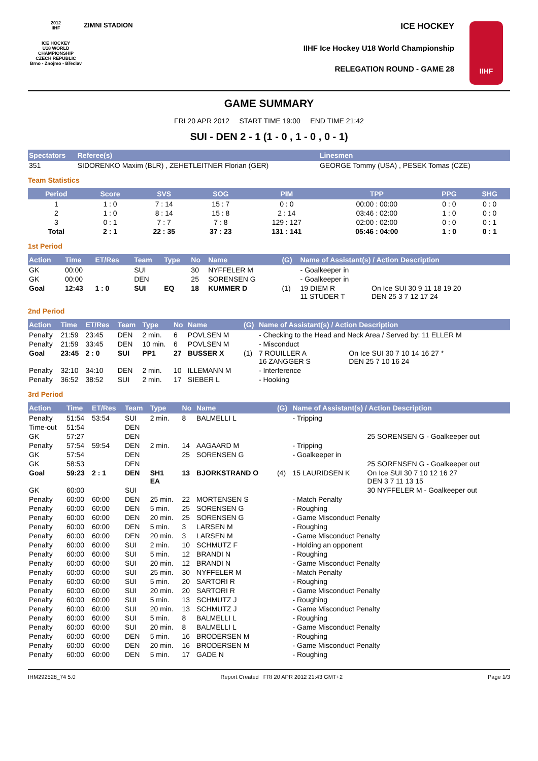2012
IIHF
ICE HOCKEY
U18 WORLD
CHAMPIONSHIP
CZECH REPUBLIC
Brno - Znojmo - Břeclav
ZIMNI STADION
ICE HOCKEY
IIHF Ice Hockey U18 World Championship
RELEGATION ROUND - GAME 28
IIHF
GAME SUMMARY
FRI 20 APR 2012 START TIME 19:00 END TIME 21:42
SUI - DEN 2 - 1 (1 - 0 , 1 - 0 , 0 - 1)
| Spectators | Referee(s) | Linesmen |
| --- | --- | --- |
| 351 | SIDORENKO Maxim (BLR) , ZEHETLEITNER Florian (GER) | GEORGE Tommy (USA) , PESEK Tomas (CZE) |
Team Statistics
| Period | Score | SVS | SOG | PIM | TPP | PPG | SHG |
| --- | --- | --- | --- | --- | --- | --- | --- |
| 1 | 1 : 0 | 7 : 14 | 15 : 7 | 0 : 0 | 00:00 : 00:00 | 0 : 0 | 0 : 0 |
| 2 | 1 : 0 | 8 : 14 | 15 : 8 | 2 : 14 | 03:46 : 02:00 | 1 : 0 | 0 : 0 |
| 3 | 0 : 1 | 7 : 7 | 7 : 8 | 129 : 127 | 02:00 : 02:00 | 0 : 0 | 0 : 1 |
| Total | 2 : 1 | 22 : 35 | 37 : 23 | 131 : 141 | 05:46 : 04:00 | 1 : 0 | 0 : 1 |
1st Period
| Action | Time | ET/Res | Team | Type | No | Name | (G) | Name of Assistant(s) / Action Description | |
| --- | --- | --- | --- | --- | --- | --- | --- | --- | --- |
| GK | 00:00 | | SUI | | 30 | NYFFELER M | | - Goalkeeper in | |
| GK | 00:00 | | DEN | | 25 | SORENSEN G | | - Goalkeeper in | |
| Goal | 12:43 | 1 : 0 | SUI | EQ | 18 | KUMMER D | (1) | 19 DIEM R 11 STUDER T | On Ice SUI 30 9 11 18 19 20 DEN 25 3 7 12 17 24 |
2nd Period
| Action | Time | ET/Res | Team | Type | No | Name | (G) | Name of Assistant(s) / Action Description | |
| --- | --- | --- | --- | --- | --- | --- | --- | --- | --- |
| Penalty | 21:59 | 23:45 | DEN | 2 min. | 6 | POVLSEN M | | - Checking to the Head and Neck Area / Served by: 11 ELLER M | |
| Penalty | 21:59 | 33:45 | DEN | 10 min. | 6 | POVLSEN M | | - Misconduct | |
| Goal | 23:45 | 2 : 0 | SUI | PP1 | 27 | BUSSER X | (1) | 7 ROUILLER A 16 ZANGGER S | On Ice SUI 30 7 10 14 16 27 * DEN 25 7 10 16 24 |
| Penalty | 32:10 | 34:10 | DEN | 2 min. | 10 | ILLEMANN M | | - Interference | |
| Penalty | 36:52 | 38:52 | SUI | 2 min. | 17 | SIEBER L | | - Hooking | |
3rd Period
| Action | Time | ET/Res | Team | Type | No | Name | (G) | Name of Assistant(s) / Action Description | |
| --- | --- | --- | --- | --- | --- | --- | --- | --- | --- |
| Penalty | 51:54 | 53:54 | SUI | 2 min. | 8 | BALMELLI L | | - Tripping | |
| Time-out | 51:54 | | DEN | | | | | | |
| GK | 57:27 | | DEN | | | | | | 25 SORENSEN G - Goalkeeper out |
| Penalty | 57:54 | 59:54 | DEN | 2 min. | 14 | AAGAARD M | | - Tripping | |
| GK | 57:54 | | DEN | | 25 | SORENSEN G | | - Goalkeeper in | |
| GK | 58:53 | | DEN | | | | | | 25 SORENSEN G - Goalkeeper out |
| Goal | 59:23 | 2 : 1 | DEN | SH1 EA | 13 | BJORKSTRAND O | (4) | 15 LAURIDSEN K | On Ice SUI 30 7 10 12 16 27 DEN 3 7 11 13 15 |
| GK | 60:00 | | SUI | | | | | | 30 NYFFELER M - Goalkeeper out |
| Penalty | 60:00 | 60:00 | DEN | 25 min. | 22 | MORTENSEN S | | - Match Penalty | |
| Penalty | 60:00 | 60:00 | DEN | 5 min. | 25 | SORENSEN G | | - Roughing | |
| Penalty | 60:00 | 60:00 | DEN | 20 min. | 25 | SORENSEN G | | - Game Misconduct Penalty | |
| Penalty | 60:00 | 60:00 | DEN | 5 min. | 3 | LARSEN M | | - Roughing | |
| Penalty | 60:00 | 60:00 | DEN | 20 min. | 3 | LARSEN M | | - Game Misconduct Penalty | |
| Penalty | 60:00 | 60:00 | SUI | 2 min. | 10 | SCHMUTZ F | | - Holding an opponent | |
| Penalty | 60:00 | 60:00 | SUI | 5 min. | 12 | BRANDI N | | - Roughing | |
| Penalty | 60:00 | 60:00 | SUI | 20 min. | 12 | BRANDI N | | - Game Misconduct Penalty | |
| Penalty | 60:00 | 60:00 | SUI | 25 min. | 30 | NYFFELER M | | - Match Penalty | |
| Penalty | 60:00 | 60:00 | SUI | 5 min. | 20 | SARTORI R | | - Roughing | |
| Penalty | 60:00 | 60:00 | SUI | 20 min. | 20 | SARTORI R | | - Game Misconduct Penalty | |
| Penalty | 60:00 | 60:00 | SUI | 5 min. | 13 | SCHMUTZ J | | - Roughing | |
| Penalty | 60:00 | 60:00 | SUI | 20 min. | 13 | SCHMUTZ J | | - Game Misconduct Penalty | |
| Penalty | 60:00 | 60:00 | SUI | 5 min. | 8 | BALMELLI L | | - Roughing | |
| Penalty | 60:00 | 60:00 | SUI | 20 min. | 8 | BALMELLI L | | - Game Misconduct Penalty | |
| Penalty | 60:00 | 60:00 | DEN | 5 min. | 16 | BRODERSEN M | | - Roughing | |
| Penalty | 60:00 | 60:00 | DEN | 20 min. | 16 | BRODERSEN M | | - Game Misconduct Penalty | |
| Penalty | 60:00 | 60:00 | DEN | 5 min. | 17 | GADE N | | - Roughing | |
IHM292528_74 5.0 Report Created FRI 20 APR 2012 21:43 GMT+2 Page 1/3